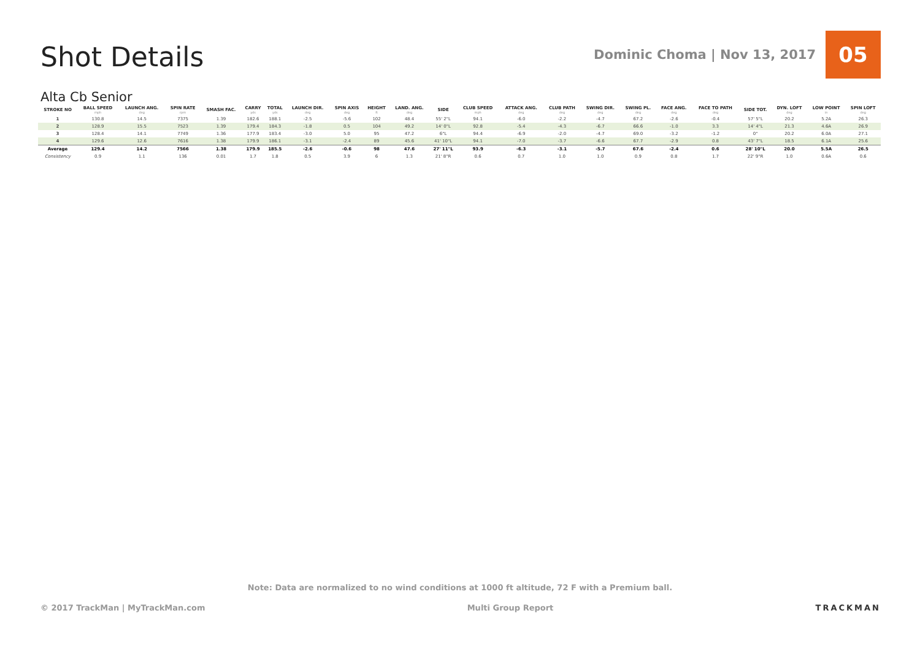Shot Details
Dominic Choma | Nov 13, 2017
05
Alta Cb Senior
| STROKE NO | BALL SPEED mph | LAUNCH ANG. deg | SPIN RATE rpm | SMASH FAC. | CARRY yds | TOTAL yds | LAUNCH DIR. deg | SPIN AXIS deg | HEIGHT ft | LAND. ANG. deg | SIDE | CLUB SPEED mph | ATTACK ANG. deg | CLUB PATH deg | SWING DIR. deg | SWING PL. deg | FACE ANG. deg | FACE TO PATH deg | SIDE TOT. | DYN. LOFT deg | LOW POINT in | SPIN LOFT deg |
| --- | --- | --- | --- | --- | --- | --- | --- | --- | --- | --- | --- | --- | --- | --- | --- | --- | --- | --- | --- | --- | --- | --- |
| 1 | 130.8 | 14.5 | 7375 | 1.39 | 182.6 | 188.1 | -2.5 | -5.6 | 102 | 48.4 | 55' 2"L | 94.1 | -6.0 | -2.2 | -4.7 | 67.2 | -2.6 | -0.4 | 57' 5"L | 20.2 | 5.2A | 26.3 |
| 2 | 128.9 | 15.5 | 7523 | 1.39 | 179.4 | 184.3 | -1.8 | 0.5 | 104 | 49.2 | 14' 0"L | 92.8 | -5.4 | -4.3 | -6.7 | 66.6 | -1.0 | 3.3 | 14' 4"L | 21.3 | 4.6A | 26.9 |
| 3 | 128.4 | 14.1 | 7749 | 1.36 | 177.9 | 183.4 | -3.0 | 5.0 | 95 | 47.2 | 6"L | 94.4 | -6.9 | -2.0 | -4.7 | 69.0 | -3.2 | -1.2 | 0" | 20.2 | 6.0A | 27.1 |
| 4 | 129.6 | 12.6 | 7616 | 1.38 | 179.9 | 186.1 | -3.1 | -2.4 | 89 | 45.6 | 41' 10"L | 94.1 | -7.0 | -3.7 | -6.6 | 67.7 | -2.9 | 0.8 | 43' 7"L | 18.5 | 6.1A | 25.6 |
| Average | 129.4 | 14.2 | 7566 | 1.38 | 179.9 | 185.5 | -2.6 | -0.6 | 98 | 47.6 | 27' 11"L | 93.9 | -6.3 | -3.1 | -5.7 | 67.6 | -2.4 | 0.6 | 28' 10"L | 20.0 | 5.5A | 26.5 |
| Consistency | 0.9 | 1.1 | 136 | 0.01 | 1.7 | 1.8 | 0.5 | 3.9 | 6 | 1.3 | 21' 8"R | 0.6 | 0.7 | 1.0 | 1.0 | 0.9 | 0.8 | 1.7 | 22' 9"R | 1.0 | 0.6A | 0.6 |
Note: Data are normalized to no wind conditions at 1000 ft altitude, 72 F with a Premium ball.
© 2017 TrackMan | MyTrackMan.com Multi Group Report TRACKMAN